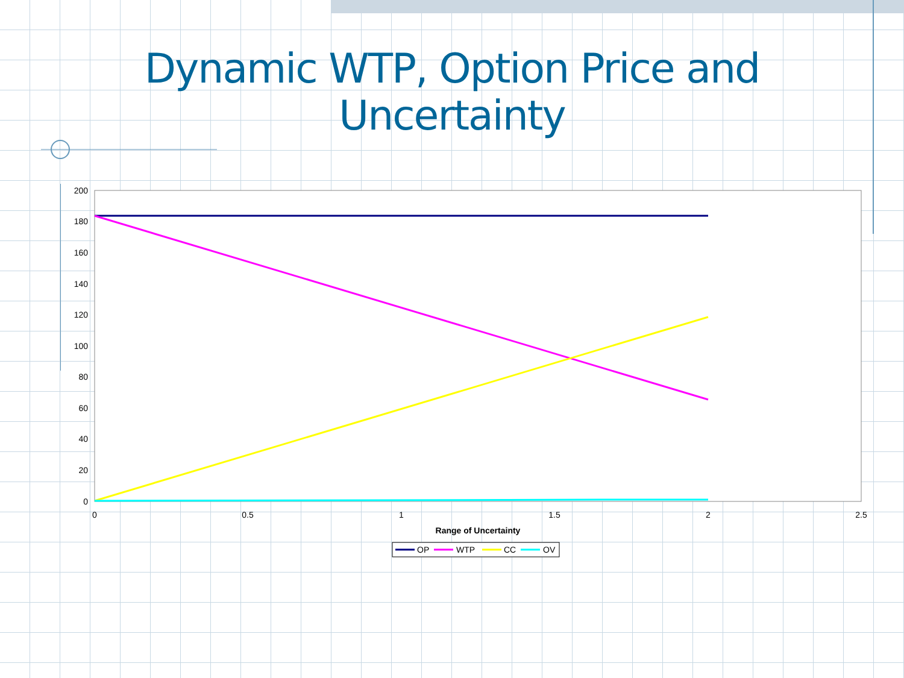Dynamic WTP, Option Price and
Uncertainty
200
180
160
140
120
100
80
60
40
20
0
0
0.5
1
1.5
2
2.5
Range of Uncertainty
OP
WTP
CC
OV